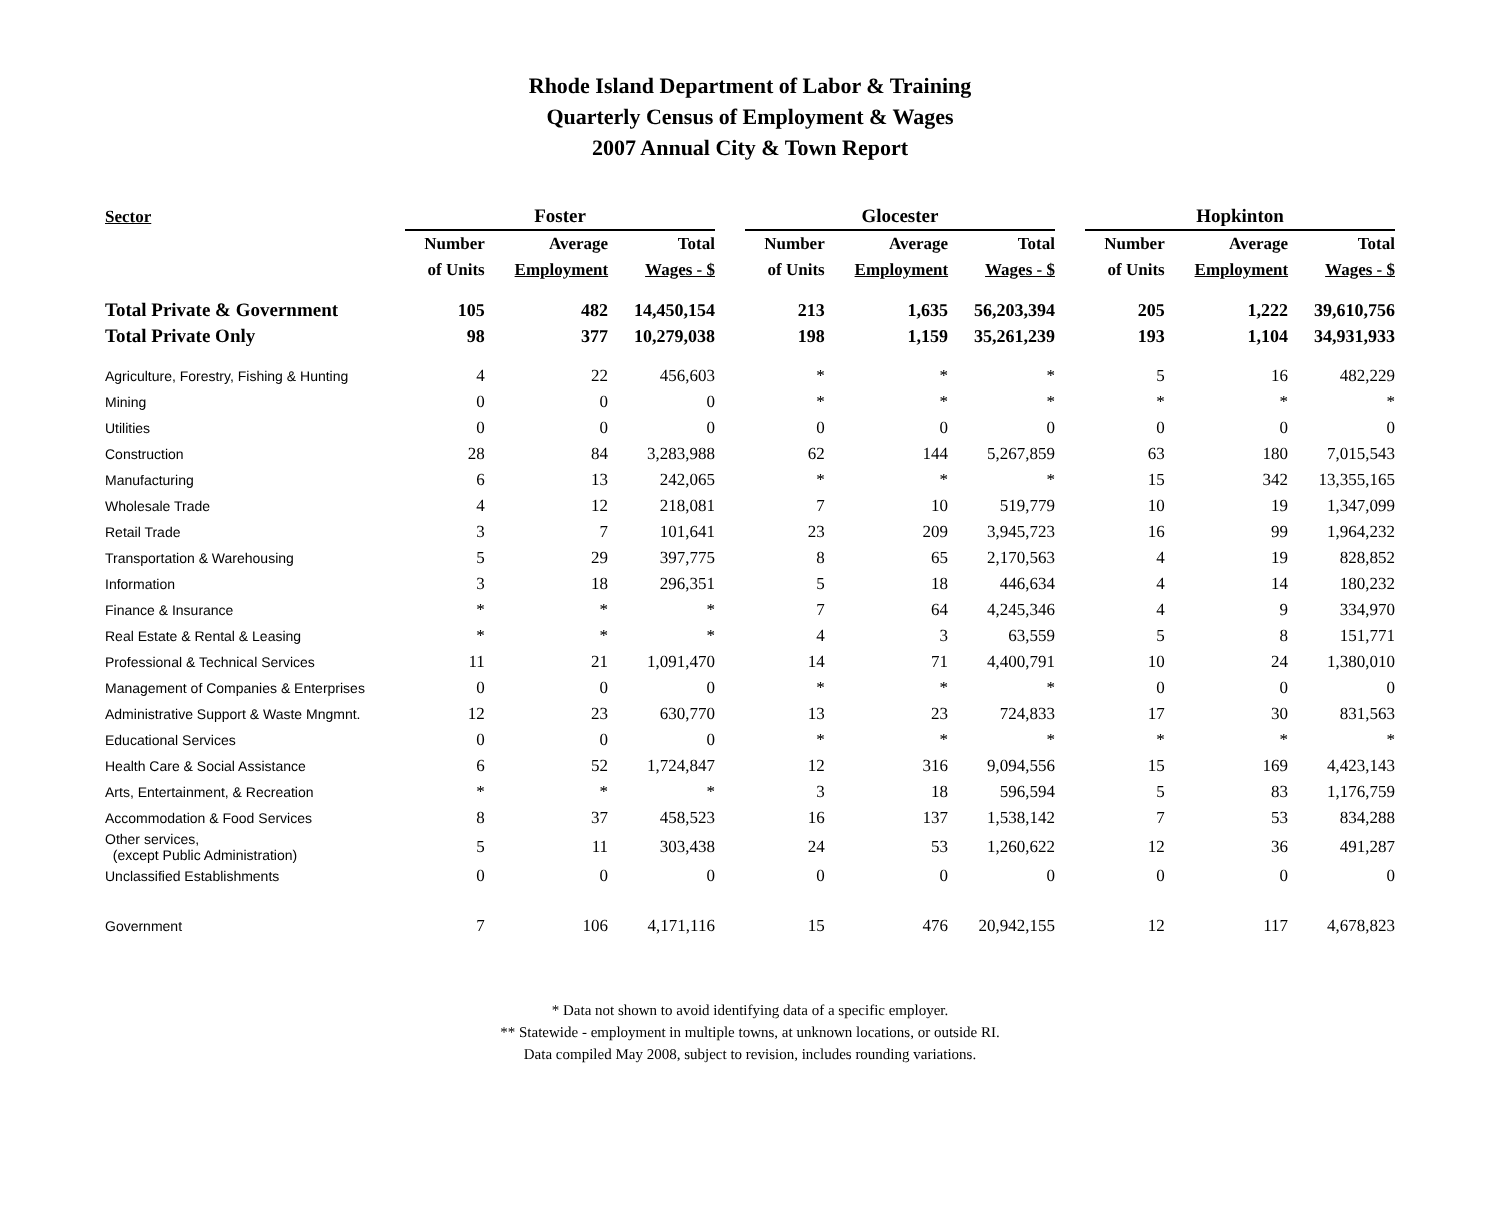Rhode Island Department of Labor & Training
Quarterly Census of Employment & Wages
2007 Annual City & Town Report
| Sector | Foster | | | | Glocester | | | | Hopkinton | | |
| --- | --- | --- | --- | --- | --- | --- | --- | --- | --- | --- | --- |
| | Number | Average | Total | | Number | Average | Total | | Number | Average | Total |
| | of Units | Employment | Wages - $ | | of Units | Employment | Wages - $ | | of Units | Employment | Wages - $ |
| Total Private & Government | 105 | 482 | 14,450,154 | | 213 | 1,635 | 56,203,394 | | 205 | 1,222 | 39,610,756 |
| Total Private Only | 98 | 377 | 10,279,038 | | 198 | 1,159 | 35,261,239 | | 193 | 1,104 | 34,931,933 |
| Agriculture, Forestry, Fishing & Hunting | 4 | 22 | 456,603 | | * | * | * | | 5 | 16 | 482,229 |
| Mining | 0 | 0 | 0 | | * | * | * | | * | * | * |
| Utilities | 0 | 0 | 0 | | 0 | 0 | 0 | | 0 | 0 | 0 |
| Construction | 28 | 84 | 3,283,988 | | 62 | 144 | 5,267,859 | | 63 | 180 | 7,015,543 |
| Manufacturing | 6 | 13 | 242,065 | | * | * | * | | 15 | 342 | 13,355,165 |
| Wholesale Trade | 4 | 12 | 218,081 | | 7 | 10 | 519,779 | | 10 | 19 | 1,347,099 |
| Retail Trade | 3 | 7 | 101,641 | | 23 | 209 | 3,945,723 | | 16 | 99 | 1,964,232 |
| Transportation & Warehousing | 5 | 29 | 397,775 | | 8 | 65 | 2,170,563 | | 4 | 19 | 828,852 |
| Information | 3 | 18 | 296,351 | | 5 | 18 | 446,634 | | 4 | 14 | 180,232 |
| Finance & Insurance | * | * | * | | 7 | 64 | 4,245,346 | | 4 | 9 | 334,970 |
| Real Estate & Rental & Leasing | * | * | * | | 4 | 3 | 63,559 | | 5 | 8 | 151,771 |
| Professional & Technical Services | 11 | 21 | 1,091,470 | | 14 | 71 | 4,400,791 | | 10 | 24 | 1,380,010 |
| Management of Companies & Enterprises | 0 | 0 | 0 | | * | * | * | | 0 | 0 | 0 |
| Administrative Support & Waste Mngmnt. | 12 | 23 | 630,770 | | 13 | 23 | 724,833 | | 17 | 30 | 831,563 |
| Educational Services | 0 | 0 | 0 | | * | * | * | | * | * | * |
| Health Care & Social Assistance | 6 | 52 | 1,724,847 | | 12 | 316 | 9,094,556 | | 15 | 169 | 4,423,143 |
| Arts, Entertainment, & Recreation | * | * | * | | 3 | 18 | 596,594 | | 5 | 83 | 1,176,759 |
| Accommodation & Food Services | 8 | 37 | 458,523 | | 16 | 137 | 1,538,142 | | 7 | 53 | 834,288 |
| Other services, (except Public Administration) | 5 | 11 | 303,438 | | 24 | 53 | 1,260,622 | | 12 | 36 | 491,287 |
| Unclassified Establishments | 0 | 0 | 0 | | 0 | 0 | 0 | | 0 | 0 | 0 |
| Government | 7 | 106 | 4,171,116 | | 15 | 476 | 20,942,155 | | 12 | 117 | 4,678,823 |
* Data not shown to avoid identifying data of a specific employer.
** Statewide - employment in multiple towns, at unknown locations, or outside RI.
Data compiled May 2008, subject to revision, includes rounding variations.